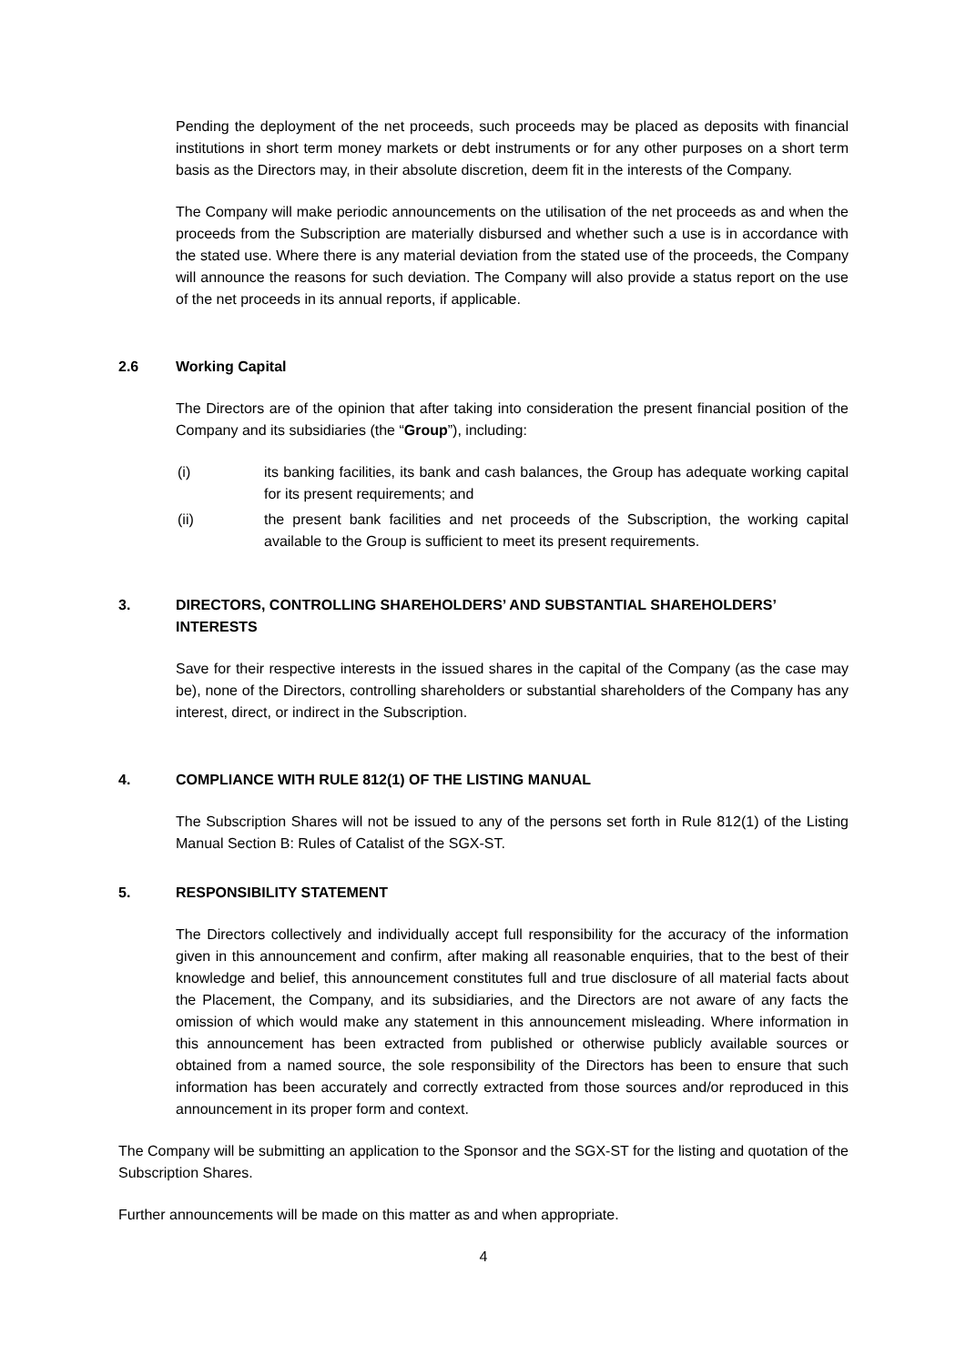Pending the deployment of the net proceeds, such proceeds may be placed as deposits with financial institutions in short term money markets or debt instruments or for any other purposes on a short term basis as the Directors may, in their absolute discretion, deem fit in the interests of the Company.
The Company will make periodic announcements on the utilisation of the net proceeds as and when the proceeds from the Subscription are materially disbursed and whether such a use is in accordance with the stated use. Where there is any material deviation from the stated use of the proceeds, the Company will announce the reasons for such deviation. The Company will also provide a status report on the use of the net proceeds in its annual reports, if applicable.
2.6 Working Capital
The Directors are of the opinion that after taking into consideration the present financial position of the Company and its subsidiaries (the “Group”), including:
(i) its banking facilities, its bank and cash balances, the Group has adequate working capital for its present requirements; and
(ii) the present bank facilities and net proceeds of the Subscription, the working capital available to the Group is sufficient to meet its present requirements.
3. DIRECTORS, CONTROLLING SHAREHOLDERS’ AND SUBSTANTIAL SHAREHOLDERS’ INTERESTS
Save for their respective interests in the issued shares in the capital of the Company (as the case may be), none of the Directors, controlling shareholders or substantial shareholders of the Company has any interest, direct, or indirect in the Subscription.
4. COMPLIANCE WITH RULE 812(1) OF THE LISTING MANUAL
The Subscription Shares will not be issued to any of the persons set forth in Rule 812(1) of the Listing Manual Section B: Rules of Catalist of the SGX-ST.
5. RESPONSIBILITY STATEMENT
The Directors collectively and individually accept full responsibility for the accuracy of the information given in this announcement and confirm, after making all reasonable enquiries, that to the best of their knowledge and belief, this announcement constitutes full and true disclosure of all material facts about the Placement, the Company, and its subsidiaries, and the Directors are not aware of any facts the omission of which would make any statement in this announcement misleading. Where information in this announcement has been extracted from published or otherwise publicly available sources or obtained from a named source, the sole responsibility of the Directors has been to ensure that such information has been accurately and correctly extracted from those sources and/or reproduced in this announcement in its proper form and context.
The Company will be submitting an application to the Sponsor and the SGX-ST for the listing and quotation of the Subscription Shares.
Further announcements will be made on this matter as and when appropriate.
4